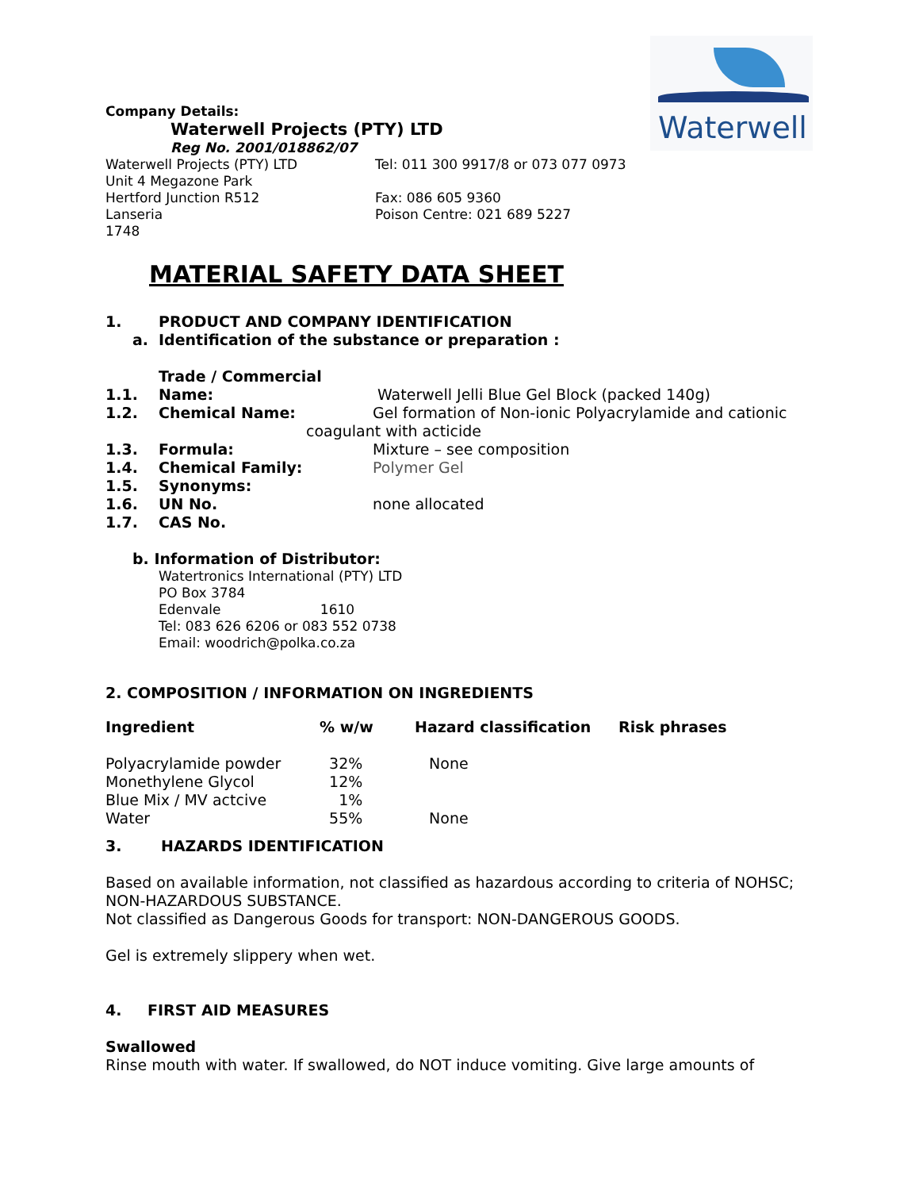Waterwell
Company Details:
Waterwell Projects (PTY) LTD
Reg No. 2001/018862/07
Waterwell Projects (PTY) LTD
Unit 4 Megazone Park
Hertford Junction R512
Lanseria
1748
Tel: 011 300 9917/8 or 073 077 0973
Fax: 086 605 9360
Poison Centre: 021 689 5227
MATERIAL SAFETY DATA SHEET
1. PRODUCT AND COMPANY IDENTIFICATION
a. Identification of the substance or preparation :
1.1. Trade / Commercial Name: Waterwell Jelli Blue Gel Block (packed 140g)
1.2. Chemical Name: Gel formation of Non-ionic Polyacrylamide and cationic
coagulant with acticide
1.3. Formula: Mixture – see composition
1.4. Chemical Family: Polymer Gel
1.5. Synonyms:
1.6. UN No. none allocated
1.7. CAS No.
b. Information of Distributor:
Watertronics International (PTY) LTD
PO Box 3784
Edenvale 1610
Tel: 083 626 6206 or 083 552 0738
Email: woodrich@polka.co.za
2. COMPOSITION / INFORMATION ON INGREDIENTS
| Ingredient | % w/w | Hazard classification | Risk phrases |
| --- | --- | --- | --- |
| Polyacrylamide powder | 32% | None | |
| Monethylene Glycol | 12% | | |
| Blue Mix / MV actcive | 1% | | |
| Water | 55% | None | |
3. HAZARDS IDENTIFICATION
Based on available information, not classified as hazardous according to criteria of NOHSC;
NON-HAZARDOUS SUBSTANCE.
Not classified as Dangerous Goods for transport: NON-DANGEROUS GOODS.
Gel is extremely slippery when wet.
4. FIRST AID MEASURES
Swallowed
Rinse mouth with water. If swallowed, do NOT induce vomiting. Give large amounts of